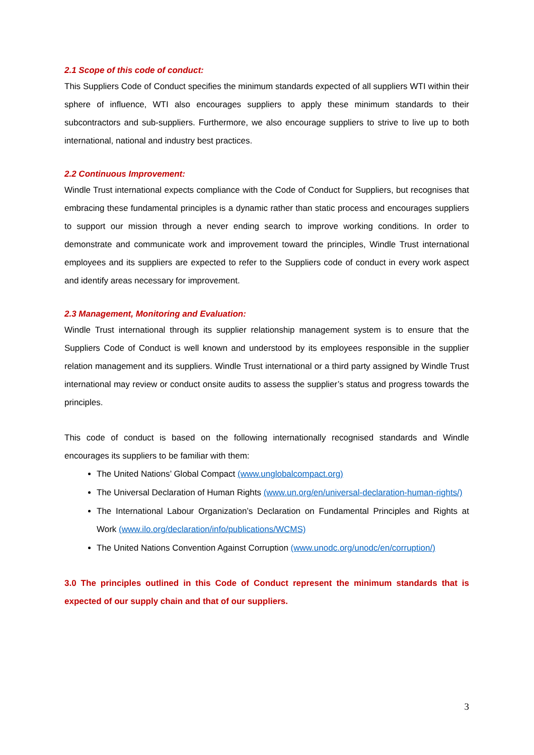2.1 Scope of this code of conduct:
This Suppliers Code of Conduct specifies the minimum standards expected of all suppliers WTI within their sphere of influence, WTI also encourages suppliers to apply these minimum standards to their subcontractors and sub-suppliers. Furthermore, we also encourage suppliers to strive to live up to both international, national and industry best practices.
2.2 Continuous Improvement:
Windle Trust international expects compliance with the Code of Conduct for Suppliers, but recognises that embracing these fundamental principles is a dynamic rather than static process and encourages suppliers to support our mission through a never ending search to improve working conditions. In order to demonstrate and communicate work and improvement toward the principles, Windle Trust international employees and its suppliers are expected to refer to the Suppliers code of conduct in every work aspect and identify areas necessary for improvement.
2.3 Management, Monitoring and Evaluation:
Windle Trust international through its supplier relationship management system is to ensure that the Suppliers Code of Conduct is well known and understood by its employees responsible in the supplier relation management and its suppliers. Windle Trust international or a third party assigned by Windle Trust international may review or conduct onsite audits to assess the supplier’s status and progress towards the principles.
This code of conduct is based on the following internationally recognised standards and Windle encourages its suppliers to be familiar with them:
The United Nations’ Global Compact (www.unglobalcompact.org)
The Universal Declaration of Human Rights (www.un.org/en/universal-declaration-human-rights/)
The International Labour Organization’s Declaration on Fundamental Principles and Rights at Work (www.ilo.org/declaration/info/publications/WCMS)
The United Nations Convention Against Corruption (www.unodc.org/unodc/en/corruption/)
3.0 The principles outlined in this Code of Conduct represent the minimum standards that is expected of our supply chain and that of our suppliers.
3